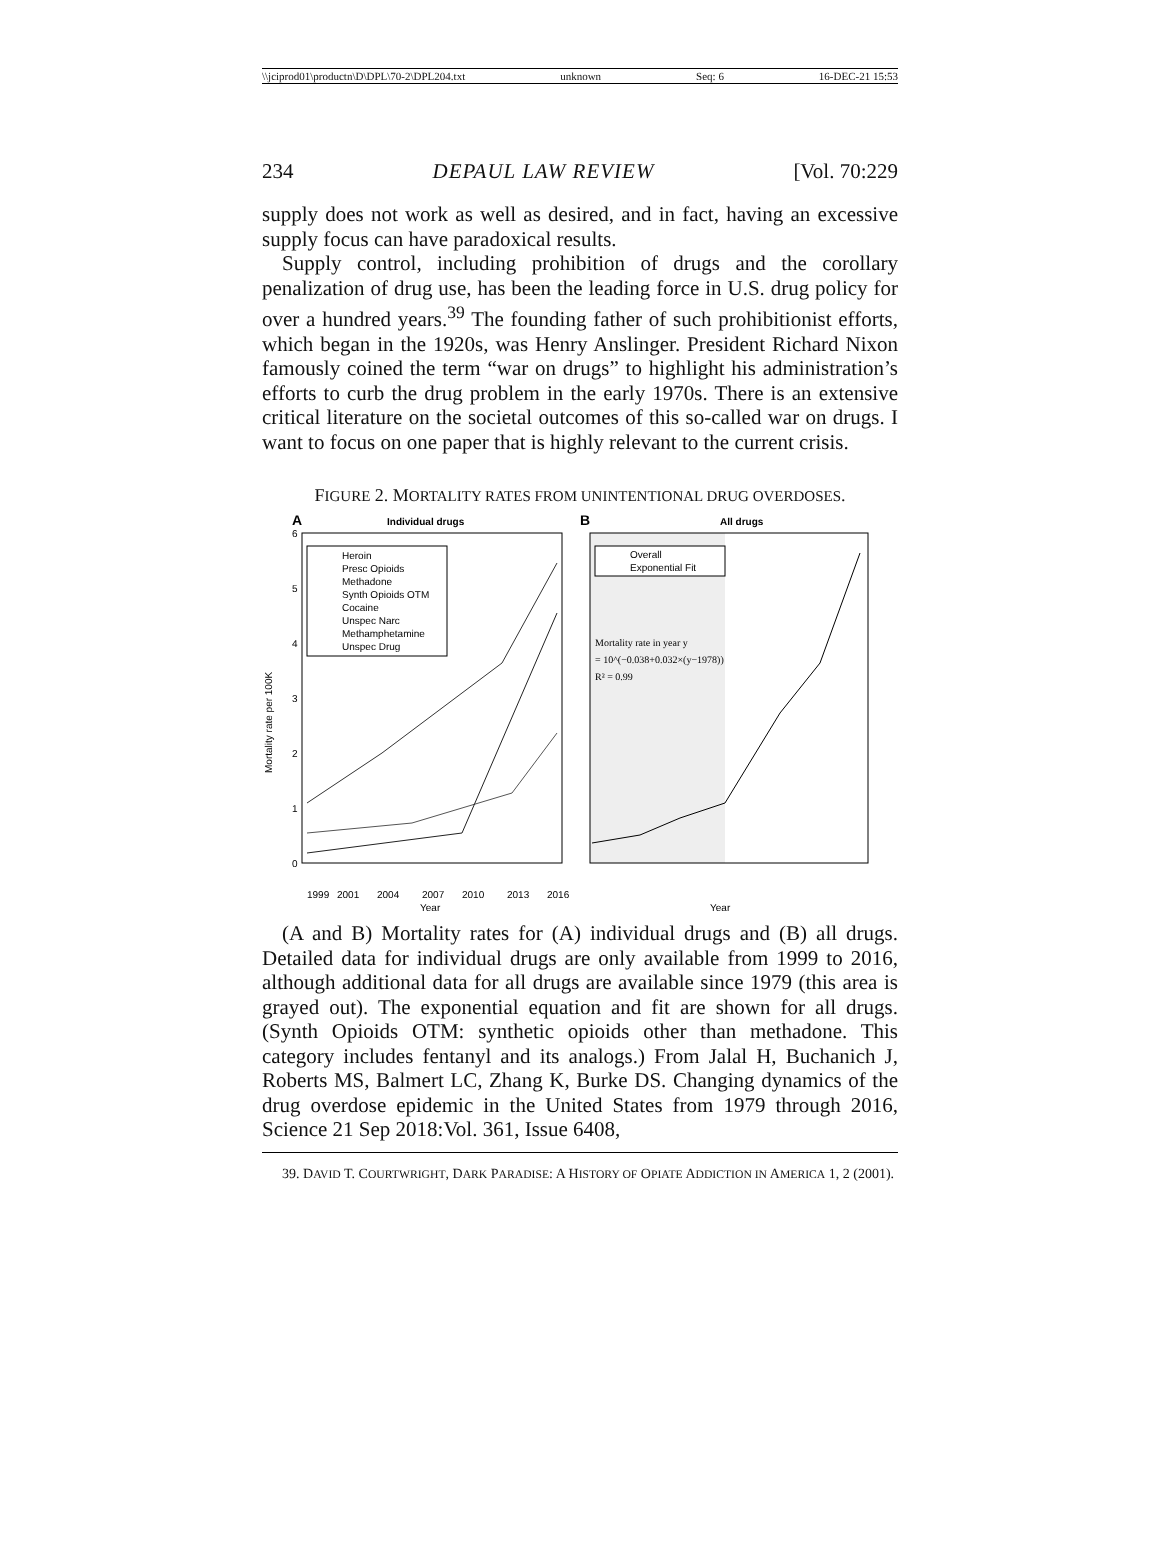\\jciprod01\productn\D\DPL\70-2\DPL204.txt unknown Seq: 6 16-DEC-21 15:53
234 DEPAUL LAW REVIEW [Vol. 70:229
supply does not work as well as desired, and in fact, having an excessive supply focus can have paradoxical results.
Supply control, including prohibition of drugs and the corollary penalization of drug use, has been the leading force in U.S. drug policy for over a hundred years.<sup>39</sup> The founding father of such prohibitionist efforts, which began in the 1920s, was Henry Anslinger. President Richard Nixon famously coined the term “war on drugs” to highlight his administration’s efforts to curb the drug problem in the early 1970s. There is an extensive critical literature on the societal outcomes of this so-called war on drugs. I want to focus on one paper that is highly relevant to the current crisis.
FIGURE 2. MORTALITY RATES FROM UNINTENTIONAL DRUG OVERDOSES.
A
Individual drugs
6
5
4
3
2
1
0
Mortality rate per 100K
Heroin
Presc Opioids
Methadone
Synth Opioids OTM
Cocaine
Unspec Narc
Methamphetamine
Unspec Drug
1999
2001
2004
2007
2010
2013
2016
Year
B
All drugs
Overall
Exponential Fit
Mortality rate in year y
= 10^(−0.038+0.032×(y−1978))
R² = 0.99
Year
(A and B) Mortality rates for (A) individual drugs and (B) all drugs. Detailed data for individual drugs are only available from 1999 to 2016, although additional data for all drugs are available since 1979 (this area is grayed out). The exponential equation and fit are shown for all drugs. (Synth Opioids OTM: synthetic opioids other than methadone. This category includes fentanyl and its analogs.) From Jalal H, Buchanich J, Roberts MS, Balmert LC, Zhang K, Burke DS. Changing dynamics of the drug overdose epidemic in the United States from 1979 through 2016, Science 21 Sep 2018:Vol. 361, Issue 6408,
39. DAVID T. COURTWRIGHT, DARK PARADISE: A HISTORY OF OPIATE ADDICTION IN AMERICA 1, 2 (2001).